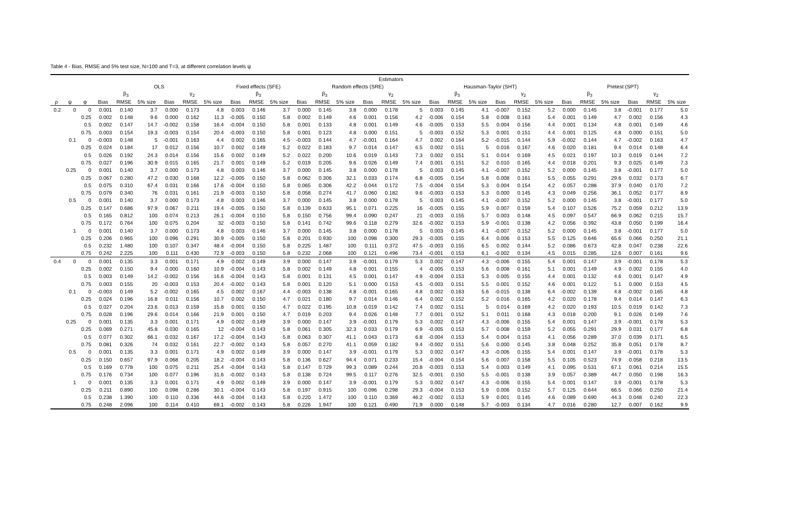Table 4 - Bias, RMSE and 5% test size, N=100 and T=3, at different correlation levels ψ
| | | | Estimators | | | | | | | | | | | | | | | | | | | | | | | | | | |
| --- | --- | --- | --- | --- | --- | --- | --- | --- | --- | --- | --- | --- | --- | --- | --- | --- | --- | --- | --- | --- | --- | --- | --- | --- | --- | --- | --- | --- | --- |
| | | | OLS | | | | | | Fixed effects (SFE) | | | Random effects (SRE) | | | | | | Hausman-Taylor (SHT) | | | | | | Pretest (SPT) | | | | | |
| | | | β<sub>3</sub> | | | γ<sub>2</sub> | | | β<sub>3</sub> | | | β<sub>3</sub> | | | γ<sub>2</sub> | | | β<sub>3</sub> | | | γ<sub>2</sub> | | | β<sub>3</sub> | | | γ<sub>2</sub> | | |
| ρ | ψ | φ | Bias | RMSE | 5% size | Bias | RMSE | 5% size | Bias | RMSE | 5% size | Bias | RMSE | 5% size | Bias | RMSE | 5% size | Bias | RMSE | 5% size | Bias | RMSE | 5% size | Bias | RMSE | 5% size | Bias | RMSE | 5% size |
| 0.2 | 0 | 0 | 0.001 | 0.140 | 3.7 | 0.000 | 0.173 | 4.8 | 0.003 | 0.146 | 3.7 | 0.000 | 0.145 | 3.8 | 0.000 | 0.178 | 5 | 0.003 | 0.145 | 4.1 | -0.007 | 0.152 | 5.2 | 0.000 | 0.145 | 3.8 | -0.001 | 0.177 | 5.0 |
| | | 0.25 | 0.002 | 0.148 | 9.6 | 0.000 | 0.162 | 11.3 | -0.005 | 0.150 | 5.8 | 0.002 | 0.149 | 4.6 | 0.001 | 0.156 | 4.2 | -0.006 | 0.154 | 5.8 | 0.008 | 0.163 | 5.4 | 0.001 | 0.149 | 4.7 | 0.002 | 0.156 | 4.3 |
| | | 0.5 | 0.002 | 0.147 | 14.7 | -0.002 | 0.158 | 16.4 | -0.004 | 0.150 | 5.8 | 0.001 | 0.133 | 4.8 | 0.001 | 0.149 | 4.6 | -0.005 | 0.153 | 5.5 | 0.004 | 0.156 | 4.4 | 0.001 | 0.134 | 4.8 | 0.001 | 0.149 | 4.6 |
| | | 0.75 | 0.003 | 0.154 | 19.3 | -0.003 | 0.154 | 20.4 | -0.003 | 0.150 | 5.8 | 0.001 | 0.123 | 4.8 | 0.000 | 0.151 | 5 | -0.003 | 0.152 | 5.3 | 0.001 | 0.151 | 4.4 | 0.001 | 0.125 | 4.8 | 0.000 | 0.151 | 5.0 |
| | 0.1 | 0 | -0.003 | 0.148 | 5 | -0.001 | 0.163 | 4.4 | 0.002 | 0.165 | 4.5 | -0.003 | 0.144 | 4.7 | -0.001 | 0.164 | 4.7 | 0.002 | 0.164 | 5.2 | -0.015 | 0.144 | 5.9 | -0.002 | 0.144 | 4.7 | -0.002 | 0.163 | 4.7 |
| | | 0.25 | 0.024 | 0.184 | 17 | 0.012 | 0.156 | 10.7 | 0.002 | 0.149 | 5.2 | 0.022 | 0.183 | 9.7 | 0.014 | 0.147 | 6.5 | 0.002 | 0.151 | 5 | 0.016 | 0.167 | 4.6 | 0.020 | 0.181 | 9.4 | 0.014 | 0.148 | 6.4 |
| | | 0.5 | 0.026 | 0.192 | 24.3 | 0.014 | 0.156 | 15.6 | 0.002 | 0.149 | 5.2 | 0.022 | 0.200 | 10.6 | 0.019 | 0.143 | 7.3 | 0.002 | 0.151 | 5.1 | 0.014 | 0.169 | 4.5 | 0.021 | 0.197 | 10.3 | 0.019 | 0.144 | 7.2 |
| | | 0.75 | 0.027 | 0.196 | 30.9 | 0.015 | 0.165 | 21.7 | 0.001 | 0.149 | 5.2 | 0.019 | 0.205 | 9.6 | 0.026 | 0.149 | 7.4 | 0.001 | 0.151 | 5.2 | 0.010 | 0.165 | 4.4 | 0.018 | 0.201 | 9.3 | 0.025 | 0.149 | 7.3 |
| | 0.25 | 0 | 0.001 | 0.140 | 3.7 | 0.000 | 0.173 | 4.8 | 0.003 | 0.146 | 3.7 | 0.000 | 0.145 | 3.8 | 0.000 | 0.178 | 5 | 0.003 | 0.145 | 4.1 | -0.007 | 0.152 | 5.2 | 0.000 | 0.145 | 3.8 | -0.001 | 0.177 | 5.0 |
| | | 0.25 | 0.067 | 0.280 | 47.2 | 0.030 | 0.168 | 12.2 | -0.005 | 0.150 | 5.8 | 0.062 | 0.306 | 32.1 | 0.033 | 0.174 | 6.8 | -0.005 | 0.154 | 5.8 | 0.008 | 0.161 | 5.5 | 0.055 | 0.291 | 29.6 | 0.032 | 0.173 | 6.7 |
| | | 0.5 | 0.075 | 0.310 | 67.4 | 0.031 | 0.166 | 17.6 | -0.004 | 0.150 | 5.8 | 0.065 | 0.306 | 42.2 | 0.044 | 0.172 | 7.5 | -0.004 | 0.154 | 5.3 | 0.004 | 0.154 | 4.2 | 0.057 | 0.288 | 37.9 | 0.040 | 0.170 | 7.2 |
| | | 0.75 | 0.079 | 0.340 | 76 | 0.031 | 0.161 | 21.9 | -0.003 | 0.150 | 5.8 | 0.058 | 0.274 | 41.7 | 0.060 | 0.182 | 9.6 | -0.003 | 0.153 | 5.3 | 0.000 | 0.145 | 4.3 | 0.049 | 0.256 | 36.1 | 0.052 | 0.177 | 8.9 |
| | 0.5 | 0 | 0.001 | 0.140 | 3.7 | 0.000 | 0.173 | 4.8 | 0.003 | 0.146 | 3.7 | 0.000 | 0.145 | 3.8 | 0.000 | 0.178 | 5 | 0.003 | 0.145 | 4.1 | -0.007 | 0.152 | 5.2 | 0.000 | 0.145 | 3.8 | -0.001 | 0.177 | 5.0 |
| | | 0.25 | 0.147 | 0.686 | 97.9 | 0.067 | 0.211 | 19.4 | -0.005 | 0.150 | 5.8 | 0.139 | 0.633 | 95.1 | 0.071 | 0.225 | 16 | -0.005 | 0.155 | 5.9 | 0.007 | 0.159 | 5.4 | 0.107 | 0.526 | 75.2 | 0.059 | 0.212 | 13.9 |
| | | 0.5 | 0.165 | 0.812 | 100 | 0.074 | 0.213 | 26.1 | -0.004 | 0.150 | 5.8 | 0.150 | 0.756 | 99.4 | 0.090 | 0.247 | 21 | -0.003 | 0.155 | 5.7 | 0.003 | 0.148 | 4.5 | 0.097 | 0.547 | 66.9 | 0.062 | 0.215 | 15.7 |
| | | 0.75 | 0.172 | 0.764 | 100 | 0.075 | 0.204 | 32 | -0.003 | 0.150 | 5.8 | 0.141 | 0.742 | 99.6 | 0.118 | 0.279 | 32.6 | -0.002 | 0.153 | 5.9 | -0.001 | 0.138 | 4.2 | 0.056 | 0.392 | 43.8 | 0.050 | 0.199 | 16.4 |
| | 1 | 0 | 0.001 | 0.140 | 3.7 | 0.000 | 0.173 | 4.8 | 0.003 | 0.146 | 3.7 | 0.000 | 0.145 | 3.8 | 0.000 | 0.178 | 5 | 0.003 | 0.145 | 4.1 | -0.007 | 0.152 | 5.2 | 0.000 | 0.145 | 3.8 | -0.001 | 0.177 | 5.0 |
| | | 0.25 | 0.206 | 0.965 | 100 | 0.096 | 0.291 | 30.9 | -0.005 | 0.150 | 5.8 | 0.201 | 0.930 | 100 | 0.098 | 0.300 | 29.3 | -0.005 | 0.155 | 6.4 | 0.006 | 0.153 | 5.5 | 0.125 | 0.646 | 65.6 | 0.066 | 0.250 | 21.1 |
| | | 0.5 | 0.232 | 1.480 | 100 | 0.107 | 0.347 | 48.4 | -0.004 | 0.150 | 5.8 | 0.225 | 1.487 | 100 | 0.111 | 0.372 | 47.5 | -0.003 | 0.155 | 6.5 | 0.002 | 0.144 | 5.2 | 0.086 | 0.673 | 42.8 | 0.047 | 0.238 | 22.6 |
| | | 0.75 | 0.242 | 2.225 | 100 | 0.111 | 0.430 | 72.9 | -0.003 | 0.150 | 5.8 | 0.232 | 2.068 | 100 | 0.121 | 0.496 | 73.4 | -0.001 | 0.153 | 6.1 | -0.002 | 0.134 | 4.5 | 0.015 | 0.285 | 12.6 | 0.007 | 0.161 | 9.6 |
| 0.4 | 0 | 0 | 0.001 | 0.135 | 3.3 | 0.001 | 0.171 | 4.9 | 0.002 | 0.149 | 3.9 | 0.000 | 0.147 | 3.9 | -0.001 | 0.179 | 5.3 | 0.002 | 0.147 | 4.3 | -0.006 | 0.155 | 5.4 | 0.001 | 0.147 | 3.9 | -0.001 | 0.178 | 5.3 |
| | | 0.25 | 0.002 | 0.150 | 9.4 | 0.000 | 0.160 | 10.9 | -0.004 | 0.143 | 5.8 | 0.002 | 0.149 | 4.8 | 0.001 | 0.155 | 4 | -0.005 | 0.153 | 5.6 | 0.008 | 0.161 | 5.1 | 0.001 | 0.149 | 4.9 | 0.002 | 0.155 | 4.0 |
| | | 0.5 | 0.003 | 0.149 | 14.2 | -0.002 | 0.156 | 16.6 | -0.004 | 0.143 | 5.8 | 0.001 | 0.131 | 4.5 | 0.001 | 0.147 | 4.9 | -0.004 | 0.153 | 5.3 | 0.005 | 0.155 | 4.4 | 0.001 | 0.132 | 4.6 | 0.001 | 0.147 | 4.9 |
| | | 0.75 | 0.003 | 0.155 | 20 | -0.003 | 0.153 | 20.4 | -0.002 | 0.143 | 5.8 | 0.001 | 0.120 | 5.1 | 0.000 | 0.153 | 4.5 | -0.003 | 0.151 | 5.5 | 0.001 | 0.152 | 4.6 | 0.001 | 0.122 | 5.1 | 0.000 | 0.153 | 4.5 |
| | 0.1 | 0 | -0.003 | 0.149 | 5.2 | -0.002 | 0.165 | 4.5 | 0.002 | 0.167 | 4.4 | -0.003 | 0.138 | 4.8 | -0.001 | 0.165 | 4.8 | 0.002 | 0.163 | 5.6 | -0.015 | 0.138 | 6.4 | -0.002 | 0.139 | 4.8 | -0.002 | 0.165 | 4.8 |
| | | 0.25 | 0.024 | 0.196 | 16.8 | 0.011 | 0.156 | 10.7 | 0.002 | 0.150 | 4.7 | 0.021 | 0.180 | 9.7 | 0.014 | 0.146 | 6.4 | 0.002 | 0.152 | 5.2 | 0.016 | 0.165 | 4.2 | 0.020 | 0.178 | 9.4 | 0.014 | 0.147 | 6.3 |
| | | 0.5 | 0.027 | 0.204 | 23.6 | 0.013 | 0.159 | 15.8 | 0.001 | 0.150 | 4.7 | 0.022 | 0.195 | 10.8 | 0.019 | 0.142 | 7.4 | 0.002 | 0.151 | 5 | 0.014 | 0.169 | 4.2 | 0.020 | 0.193 | 10.5 | 0.019 | 0.142 | 7.3 |
| | | 0.75 | 0.028 | 0.196 | 29.6 | 0.014 | 0.166 | 21.9 | 0.001 | 0.150 | 4.7 | 0.019 | 0.203 | 9.4 | 0.026 | 0.148 | 7.7 | 0.001 | 0.152 | 5.1 | 0.011 | 0.168 | 4.3 | 0.018 | 0.200 | 9.1 | 0.026 | 0.149 | 7.6 |
| | 0.25 | 0 | 0.001 | 0.135 | 3.3 | 0.001 | 0.171 | 4.9 | 0.002 | 0.149 | 3.9 | 0.000 | 0.147 | 3.9 | -0.001 | 0.179 | 5.3 | 0.002 | 0.147 | 4.3 | -0.006 | 0.155 | 5.4 | 0.001 | 0.147 | 3.9 | -0.001 | 0.178 | 5.3 |
| | | 0.25 | 0.069 | 0.271 | 45.8 | 0.030 | 0.165 | 12 | -0.004 | 0.143 | 5.8 | 0.061 | 0.305 | 32.3 | 0.033 | 0.179 | 6.9 | -0.005 | 0.153 | 5.7 | 0.008 | 0.159 | 5.2 | 0.055 | 0.291 | 29.9 | 0.031 | 0.177 | 6.8 |
| | | 0.5 | 0.077 | 0.302 | 66.1 | 0.032 | 0.167 | 17.2 | -0.004 | 0.143 | 5.8 | 0.063 | 0.307 | 41.1 | 0.043 | 0.173 | 6.8 | -0.004 | 0.153 | 5.4 | 0.004 | 0.153 | 4.1 | 0.056 | 0.289 | 37.0 | 0.039 | 0.171 | 6.5 |
| | | 0.75 | 0.081 | 0.326 | 74 | 0.032 | 0.161 | 22.7 | -0.002 | 0.143 | 5.8 | 0.057 | 0.270 | 41.1 | 0.059 | 0.182 | 9.4 | -0.002 | 0.151 | 5.6 | 0.000 | 0.145 | 3.8 | 0.048 | 0.252 | 35.8 | 0.051 | 0.178 | 8.7 |
| | 0.5 | 0 | 0.001 | 0.135 | 3.3 | 0.001 | 0.171 | 4.9 | 0.002 | 0.149 | 3.9 | 0.000 | 0.147 | 3.9 | -0.001 | 0.179 | 5.3 | 0.002 | 0.147 | 4.3 | -0.006 | 0.155 | 5.4 | 0.001 | 0.147 | 3.9 | -0.001 | 0.178 | 5.3 |
| | | 0.25 | 0.150 | 0.657 | 97.9 | 0.068 | 0.205 | 18.2 | -0.004 | 0.143 | 5.8 | 0.136 | 0.627 | 94.4 | 0.071 | 0.233 | 15.4 | -0.004 | 0.154 | 5.6 | 0.007 | 0.158 | 5.5 | 0.105 | 0.523 | 74.9 | 0.058 | 0.218 | 13.5 |
| | | 0.5 | 0.169 | 0.778 | 100 | 0.075 | 0.211 | 25.4 | -0.004 | 0.143 | 5.8 | 0.147 | 0.729 | 99.3 | 0.089 | 0.244 | 20.8 | -0.003 | 0.153 | 5.4 | 0.003 | 0.149 | 4.1 | 0.095 | 0.531 | 67.1 | 0.061 | 0.214 | 15.5 |
| | | 0.75 | 0.176 | 0.734 | 100 | 0.077 | 0.196 | 31.6 | -0.002 | 0.143 | 5.8 | 0.138 | 0.724 | 99.5 | 0.117 | 0.276 | 32.5 | -0.001 | 0.150 | 5.5 | -0.001 | 0.138 | 3.9 | 0.057 | 0.389 | 44.7 | 0.050 | 0.198 | 16.3 |
| | 1 | 0 | 0.001 | 0.135 | 3.3 | 0.001 | 0.171 | 4.9 | 0.002 | 0.149 | 3.9 | 0.000 | 0.147 | 3.9 | -0.001 | 0.179 | 5.3 | 0.002 | 0.147 | 4.3 | -0.006 | 0.155 | 5.4 | 0.001 | 0.147 | 3.9 | -0.001 | 0.178 | 5.3 |
| | | 0.25 | 0.211 | 0.890 | 100 | 0.098 | 0.286 | 30.1 | -0.004 | 0.143 | 5.8 | 0.197 | 0.915 | 100 | 0.096 | 0.298 | 29.3 | -0.004 | 0.153 | 5.9 | 0.006 | 0.152 | 5.7 | 0.125 | 0.644 | 66.5 | 0.066 | 0.250 | 21.4 |
| | | 0.5 | 0.238 | 1.390 | 100 | 0.110 | 0.336 | 44.6 | -0.004 | 0.143 | 5.8 | 0.220 | 1.472 | 100 | 0.110 | 0.369 | 46.2 | -0.002 | 0.153 | 5.9 | 0.001 | 0.145 | 4.6 | 0.089 | 0.690 | 44.3 | 0.048 | 0.240 | 22.3 |
| | | 0.75 | 0.248 | 2.096 | 100 | 0.114 | 0.410 | 69.1 | -0.002 | 0.143 | 5.8 | 0.226 | 1.947 | 100 | 0.121 | 0.490 | 71.9 | 0.000 | 0.148 | 5.7 | -0.003 | 0.134 | 4.7 | 0.016 | 0.280 | 12.7 | 0.007 | 0.162 | 9.9 |